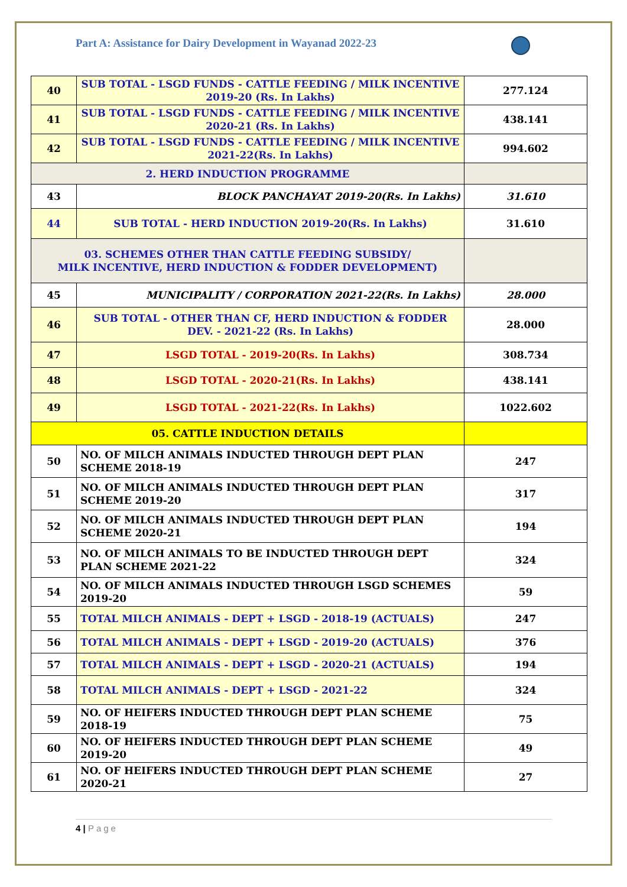Part A: Assistance for Dairy Development in Wayanad 2022-23
| 40 | SUB TOTAL - LSGD FUNDS - CATTLE FEEDING / MILK INCENTIVE 2019-20 (Rs. In Lakhs) | 277.124 |
| 41 | SUB TOTAL - LSGD FUNDS - CATTLE FEEDING / MILK INCENTIVE 2020-21 (Rs. In Lakhs) | 438.141 |
| 42 | SUB TOTAL - LSGD FUNDS - CATTLE FEEDING / MILK INCENTIVE 2021-22(Rs. In Lakhs) | 994.602 |
| 2. HERD INDUCTION PROGRAMME | | |
| 43 | BLOCK PANCHAYAT 2019-20(Rs. In Lakhs) | 31.610 |
| 44 | SUB TOTAL - HERD INDUCTION 2019-20(Rs. In Lakhs) | 31.610 |
| 03. SCHEMES OTHER THAN CATTLE FEEDING SUBSIDY/ MILK INCENTIVE, HERD INDUCTION & FODDER DEVELOPMENT) | | |
| 45 | MUNICIPALITY / CORPORATION 2021-22(Rs. In Lakhs) | 28.000 |
| 46 | SUB TOTAL - OTHER THAN CF, HERD INDUCTION & FODDER DEV. - 2021-22 (Rs. In Lakhs) | 28.000 |
| 47 | LSGD TOTAL - 2019-20(Rs. In Lakhs) | 308.734 |
| 48 | LSGD TOTAL - 2020-21(Rs. In Lakhs) | 438.141 |
| 49 | LSGD TOTAL - 2021-22(Rs. In Lakhs) | 1022.602 |
| 05. CATTLE INDUCTION DETAILS | | |
| 50 | NO. OF MILCH ANIMALS INDUCTED THROUGH DEPT PLAN SCHEME 2018-19 | 247 |
| 51 | NO. OF MILCH ANIMALS INDUCTED THROUGH DEPT PLAN SCHEME 2019-20 | 317 |
| 52 | NO. OF MILCH ANIMALS INDUCTED THROUGH DEPT PLAN SCHEME 2020-21 | 194 |
| 53 | NO. OF MILCH ANIMALS TO BE INDUCTED THROUGH DEPT PLAN SCHEME 2021-22 | 324 |
| 54 | NO. OF MILCH ANIMALS INDUCTED THROUGH LSGD SCHEMES 2019-20 | 59 |
| 55 | TOTAL MILCH ANIMALS - DEPT + LSGD - 2018-19 (ACTUALS) | 247 |
| 56 | TOTAL MILCH ANIMALS - DEPT + LSGD - 2019-20 (ACTUALS) | 376 |
| 57 | TOTAL MILCH ANIMALS - DEPT + LSGD - 2020-21 (ACTUALS) | 194 |
| 58 | TOTAL MILCH ANIMALS - DEPT + LSGD - 2021-22 | 324 |
| 59 | NO. OF HEIFERS INDUCTED THROUGH DEPT PLAN SCHEME 2018-19 | 75 |
| 60 | NO. OF HEIFERS INDUCTED THROUGH DEPT PLAN SCHEME 2019-20 | 49 |
| 61 | NO. OF HEIFERS INDUCTED THROUGH DEPT PLAN SCHEME 2020-21 | 27 |
4 | Page